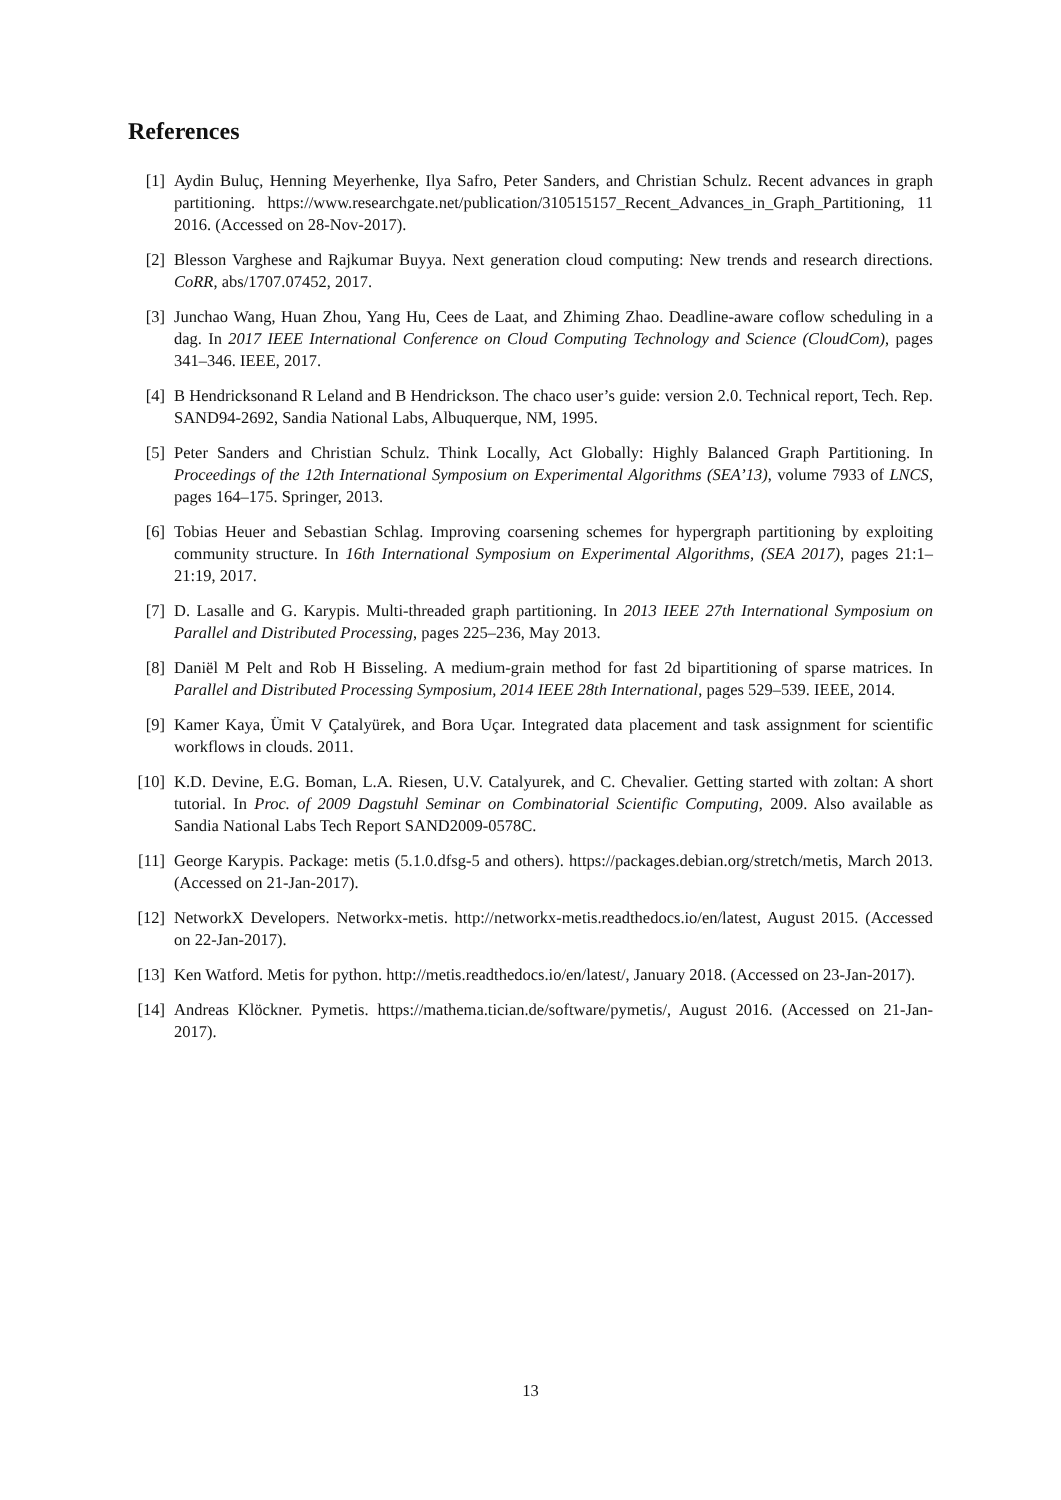References
[1] Aydin Buluç, Henning Meyerhenke, Ilya Safro, Peter Sanders, and Christian Schulz. Recent advances in graph partitioning. https://www.researchgate.net/publication/310515157_Recent_Advances_in_Graph_Partitioning, 11 2016. (Accessed on 28-Nov-2017).
[2] Blesson Varghese and Rajkumar Buyya. Next generation cloud computing: New trends and research directions. CoRR, abs/1707.07452, 2017.
[3] Junchao Wang, Huan Zhou, Yang Hu, Cees de Laat, and Zhiming Zhao. Deadline-aware coflow scheduling in a dag. In 2017 IEEE International Conference on Cloud Computing Technology and Science (CloudCom), pages 341–346. IEEE, 2017.
[4] B Hendricksonand R Leland and B Hendrickson. The chaco user’s guide: version 2.0. Technical report, Tech. Rep. SAND94-2692, Sandia National Labs, Albuquerque, NM, 1995.
[5] Peter Sanders and Christian Schulz. Think Locally, Act Globally: Highly Balanced Graph Partitioning. In Proceedings of the 12th International Symposium on Experimental Algorithms (SEA’13), volume 7933 of LNCS, pages 164–175. Springer, 2013.
[6] Tobias Heuer and Sebastian Schlag. Improving coarsening schemes for hypergraph partitioning by exploiting community structure. In 16th International Symposium on Experimental Algorithms, (SEA 2017), pages 21:1–21:19, 2017.
[7] D. Lasalle and G. Karypis. Multi-threaded graph partitioning. In 2013 IEEE 27th International Symposium on Parallel and Distributed Processing, pages 225–236, May 2013.
[8] Daniël M Pelt and Rob H Bisseling. A medium-grain method for fast 2d bipartitioning of sparse matrices. In Parallel and Distributed Processing Symposium, 2014 IEEE 28th International, pages 529–539. IEEE, 2014.
[9] Kamer Kaya, Ümit V Çatalyürek, and Bora Uçar. Integrated data placement and task assignment for scientific workflows in clouds. 2011.
[10]
K.D. Devine, E.G. Boman, L.A. Riesen, U.V. Catalyurek, and C. Chevalier. Getting started with zoltan: A short tutorial. In Proc. of 2009 Dagstuhl Seminar on Combinatorial Scientific Computing, 2009. Also available as Sandia National Labs Tech Report SAND2009-0578C.
[11]
George Karypis. Package: metis (5.1.0.dfsg-5 and others). https://packages.debian.org/stretch/metis, March 2013. (Accessed on 21-Jan-2017).
[12]
NetworkX Developers. Networkx-metis. http://networkx-metis.readthedocs.io/en/latest, August 2015. (Accessed on 22-Jan-2017).
[13]
Ken Watford. Metis for python. http://metis.readthedocs.io/en/latest/, January 2018. (Accessed on 23-Jan-2017).
[14]
Andreas Klöckner. Pymetis. https://mathema.tician.de/software/pymetis/, August 2016. (Accessed on 21-Jan-2017).
13